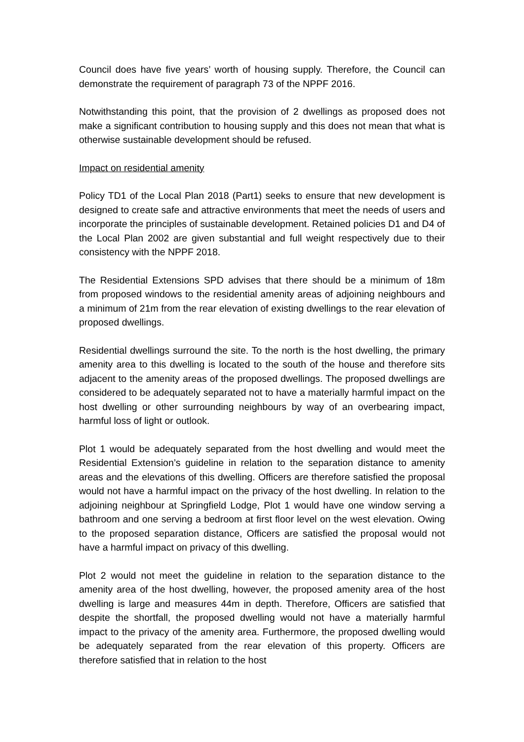Council does have five years’ worth of housing supply. Therefore, the Council can demonstrate the requirement of paragraph 73 of the NPPF 2016.
Notwithstanding this point, that the provision of 2 dwellings as proposed does not make a significant contribution to housing supply and this does not mean that what is otherwise sustainable development should be refused.
Impact on residential amenity
Policy TD1 of the Local Plan 2018 (Part1) seeks to ensure that new development is designed to create safe and attractive environments that meet the needs of users and incorporate the principles of sustainable development. Retained policies D1 and D4 of the Local Plan 2002 are given substantial and full weight respectively due to their consistency with the NPPF 2018.
The Residential Extensions SPD advises that there should be a minimum of 18m from proposed windows to the residential amenity areas of adjoining neighbours and a minimum of 21m from the rear elevation of existing dwellings to the rear elevation of proposed dwellings.
Residential dwellings surround the site. To the north is the host dwelling, the primary amenity area to this dwelling is located to the south of the house and therefore sits adjacent to the amenity areas of the proposed dwellings. The proposed dwellings are considered to be adequately separated not to have a materially harmful impact on the host dwelling or other surrounding neighbours by way of an overbearing impact, harmful loss of light or outlook.
Plot 1 would be adequately separated from the host dwelling and would meet the Residential Extension’s guideline in relation to the separation distance to amenity areas and the elevations of this dwelling. Officers are therefore satisfied the proposal would not have a harmful impact on the privacy of the host dwelling. In relation to the adjoining neighbour at Springfield Lodge, Plot 1 would have one window serving a bathroom and one serving a bedroom at first floor level on the west elevation. Owing to the proposed separation distance, Officers are satisfied the proposal would not have a harmful impact on privacy of this dwelling.
Plot 2 would not meet the guideline in relation to the separation distance to the amenity area of the host dwelling, however, the proposed amenity area of the host dwelling is large and measures 44m in depth. Therefore, Officers are satisfied that despite the shortfall, the proposed dwelling would not have a materially harmful impact to the privacy of the amenity area. Furthermore, the proposed dwelling would be adequately separated from the rear elevation of this property. Officers are therefore satisfied that in relation to the host